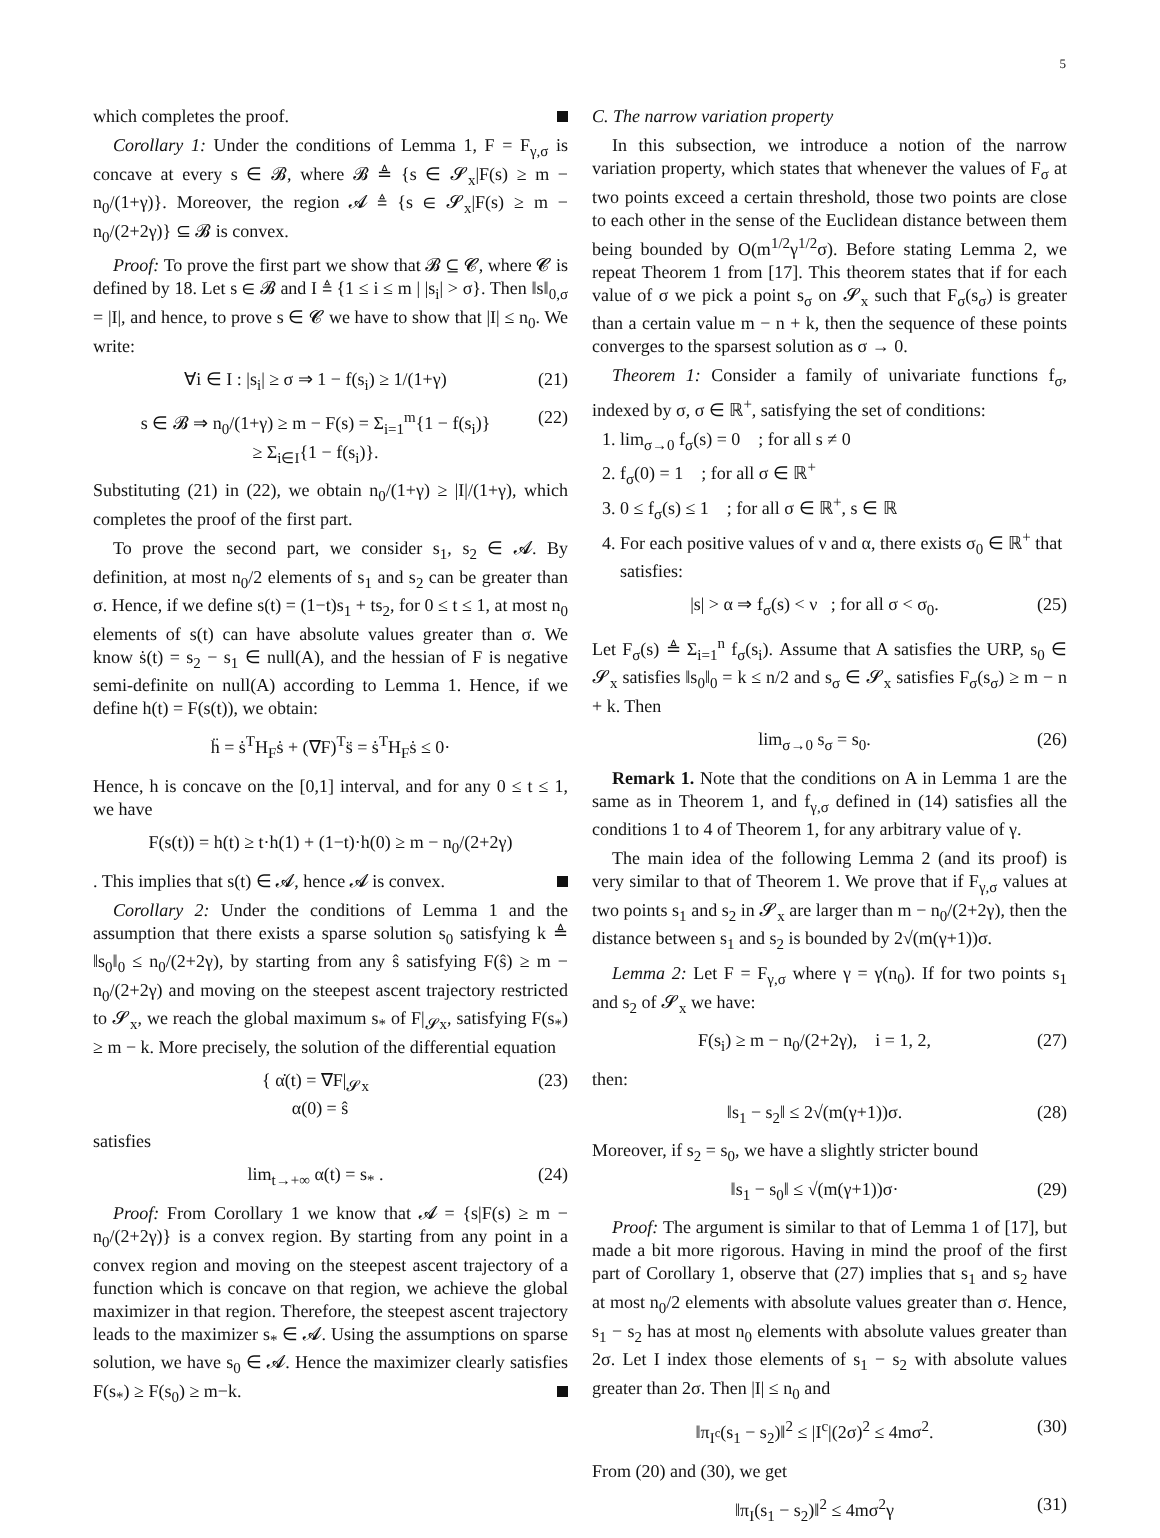5
which completes the proof.
Corollary 1: Under the conditions of Lemma 1, F = F<sub>γ,σ</sub> is concave at every s ∈ 𝓑, where 𝓑 ≜ {s ∈ 𝓢<sub>x</sub>|F(s) ≥ m − n<sub>0</sub>/(1+γ)}. Moreover, the region 𝓐 ≜ {s ∈ 𝓢<sub>x</sub>|F(s) ≥ m − n<sub>0</sub>/(2+2γ)} ⊆ 𝓑 is convex.
Proof: To prove the first part we show that 𝓑 ⊆ 𝓒, where 𝓒 is defined by 18. Let s ∈ 𝓑 and I ≜ {1 ≤ i ≤ m | |s<sub>i</sub>| > σ}. Then ‖s‖<sub>0,σ</sub> = |I|, and hence, to prove s ∈ 𝓒 we have to show that |I| ≤ n<sub>0</sub>. We write:
∀i ∈ I : |s<sub>i</sub>| ≥ σ ⇒ 1 − f(s<sub>i</sub>) ≥ 1/(1+γ) (21)
s ∈ 𝓑 ⇒ n<sub>0</sub>/(1+γ) ≥ m − F(s) = Σ<sub>i=1</sub><sup>m</sup>{1 − f(s<sub>i</sub>)}
≥ Σ<sub>i∈I</sub>{1 − f(s<sub>i</sub>)}. (22)
Substituting (21) in (22), we obtain n<sub>0</sub>/(1+γ) ≥ |I|/(1+γ), which completes the proof of the first part.
To prove the second part, we consider s<sub>1</sub>, s<sub>2</sub> ∈ 𝓐. By definition, at most n<sub>0</sub>/2 elements of s<sub>1</sub> and s<sub>2</sub> can be greater than σ. Hence, if we define s(t) = (1−t)s<sub>1</sub> + ts<sub>2</sub>, for 0 ≤ t ≤ 1, at most n<sub>0</sub> elements of s(t) can have absolute values greater than σ. We know ṡ(t) = s<sub>2</sub> − s<sub>1</sub> ∈ null(A), and the hessian of F is negative semi-definite on null(A) according to Lemma 1. Hence, if we define h(t) = F(s(t)), we obtain:
ḧ = ṡ<sup>T</sup>H<sub>F</sub>ṡ + (∇F)<sup>T</sup>s̈ = ṡ<sup>T</sup>H<sub>F</sub>ṡ ≤ 0·
Hence, h is concave on the [0,1] interval, and for any 0 ≤ t ≤ 1, we have
F(s(t)) = h(t) ≥ t·h(1) + (1−t)·h(0) ≥ m − n<sub>0</sub>/(2+2γ)
. This implies that s(t) ∈ 𝓐, hence 𝓐 is convex.
Corollary 2: Under the conditions of Lemma 1 and the assumption that there exists a sparse solution s<sub>0</sub> satisfying k ≜ ‖s<sub>0</sub>‖<sub>0</sub> ≤ n<sub>0</sub>/(2+2γ), by starting from any ŝ satisfying F(ŝ) ≥ m − n<sub>0</sub>/(2+2γ) and moving on the steepest ascent trajectory restricted to 𝓢<sub>x</sub>, we reach the global maximum s<sub>*</sub> of F|<sub>𝓢x</sub>, satisfying F(s<sub>*</sub>) ≥ m − k. More precisely, the solution of the differential equation
{ α̇(t) = ∇F|<sub>𝓢x</sub>
α(0) = ŝ (23)
satisfies
lim<sub>t→+∞</sub> α(t) = s<sub>*</sub> . (24)
Proof: From Corollary 1 we know that 𝓐 = {s|F(s) ≥ m − n<sub>0</sub>/(2+2γ)} is a convex region. By starting from any point in a convex region and moving on the steepest ascent trajectory of a function which is concave on that region, we achieve the global maximizer in that region. Therefore, the steepest ascent trajectory leads to the maximizer s<sub>*</sub> ∈ 𝓐. Using the assumptions on sparse solution, we have s<sub>0</sub> ∈ 𝓐. Hence the maximizer clearly satisfies F(s<sub>*</sub>) ≥ F(s<sub>0</sub>) ≥ m−k.
C. The narrow variation property
In this subsection, we introduce a notion of the narrow variation property, which states that whenever the values of F<sub>σ</sub> at two points exceed a certain threshold, those two points are close to each other in the sense of the Euclidean distance between them being bounded by O(m<sup>1/2</sup>γ<sup>1/2</sup>σ). Before stating Lemma 2, we repeat Theorem 1 from [17]. This theorem states that if for each value of σ we pick a point s<sub>σ</sub> on 𝓢<sub>x</sub> such that F<sub>σ</sub>(s<sub>σ</sub>) is greater than a certain value m − n + k, then the sequence of these points converges to the sparsest solution as σ → 0.
Theorem 1: Consider a family of univariate functions f<sub>σ</sub>, indexed by σ, σ ∈ ℝ<sup>+</sup>, satisfying the set of conditions:
1. lim<sub>σ→0</sub> f<sub>σ</sub>(s) = 0 ; for all s ≠ 0
2. f<sub>σ</sub>(0) = 1 ; for all σ ∈ ℝ<sup>+</sup>
3. 0 ≤ f<sub>σ</sub>(s) ≤ 1 ; for all σ ∈ ℝ<sup>+</sup>, s ∈ ℝ
4. For each positive values of ν and α, there exists σ<sub>0</sub> ∈ ℝ<sup>+</sup> that satisfies:
|s| > α ⇒ f<sub>σ</sub>(s) < ν ; for all σ < σ<sub>0</sub>. (25)
Let F<sub>σ</sub>(s) ≜ Σ<sub>i=1</sub><sup>n</sup> f<sub>σ</sub>(s<sub>i</sub>). Assume that A satisfies the URP, s<sub>0</sub> ∈ 𝓢<sub>x</sub> satisfies ‖s<sub>0</sub>‖<sub>0</sub> = k ≤ n/2 and s<sub>σ</sub> ∈ 𝓢<sub>x</sub> satisfies F<sub>σ</sub>(s<sub>σ</sub>) ≥ m − n + k. Then
lim<sub>σ→0</sub> s<sub>σ</sub> = s<sub>0</sub>. (26)
Remark 1. Note that the conditions on A in Lemma 1 are the same as in Theorem 1, and f<sub>γ,σ</sub> defined in (14) satisfies all the conditions 1 to 4 of Theorem 1, for any arbitrary value of γ.
The main idea of the following Lemma 2 (and its proof) is very similar to that of Theorem 1. We prove that if F<sub>γ,σ</sub> values at two points s<sub>1</sub> and s<sub>2</sub> in 𝓢<sub>x</sub> are larger than m − n<sub>0</sub>/(2+2γ), then the distance between s<sub>1</sub> and s<sub>2</sub> is bounded by 2√(m(γ+1))σ.
Lemma 2: Let F = F<sub>γ,σ</sub> where γ = γ(n<sub>0</sub>). If for two points s<sub>1</sub> and s<sub>2</sub> of 𝓢<sub>x</sub> we have:
F(s<sub>i</sub>) ≥ m − n<sub>0</sub>/(2+2γ), i = 1, 2, (27)
then:
‖s<sub>1</sub> − s<sub>2</sub>‖ ≤ 2√(m(γ+1))σ. (28)
Moreover, if s<sub>2</sub> = s<sub>0</sub>, we have a slightly stricter bound
‖s<sub>1</sub> − s<sub>0</sub>‖ ≤ √(m(γ+1))σ· (29)
Proof: The argument is similar to that of Lemma 1 of [17], but made a bit more rigorous. Having in mind the proof of the first part of Corollary 1, observe that (27) implies that s<sub>1</sub> and s<sub>2</sub> have at most n<sub>0</sub>/2 elements with absolute values greater than σ. Hence, s<sub>1</sub> − s<sub>2</sub> has at most n<sub>0</sub> elements with absolute values greater than 2σ. Let I index those elements of s<sub>1</sub> − s<sub>2</sub> with absolute values greater than 2σ. Then |I| ≤ n<sub>0</sub> and
‖π<sub>I<sup>c</sup></sub>(s<sub>1</sub> − s<sub>2</sub>)‖<sup>2</sup> ≤ |I<sup>c</sup>|(2σ)<sup>2</sup> ≤ 4mσ<sup>2</sup>. (30)
From (20) and (30), we get
‖π<sub>I</sub>(s<sub>1</sub> − s<sub>2</sub>)‖<sup>2</sup> ≤ 4mσ<sup>2</sup>γ (31)